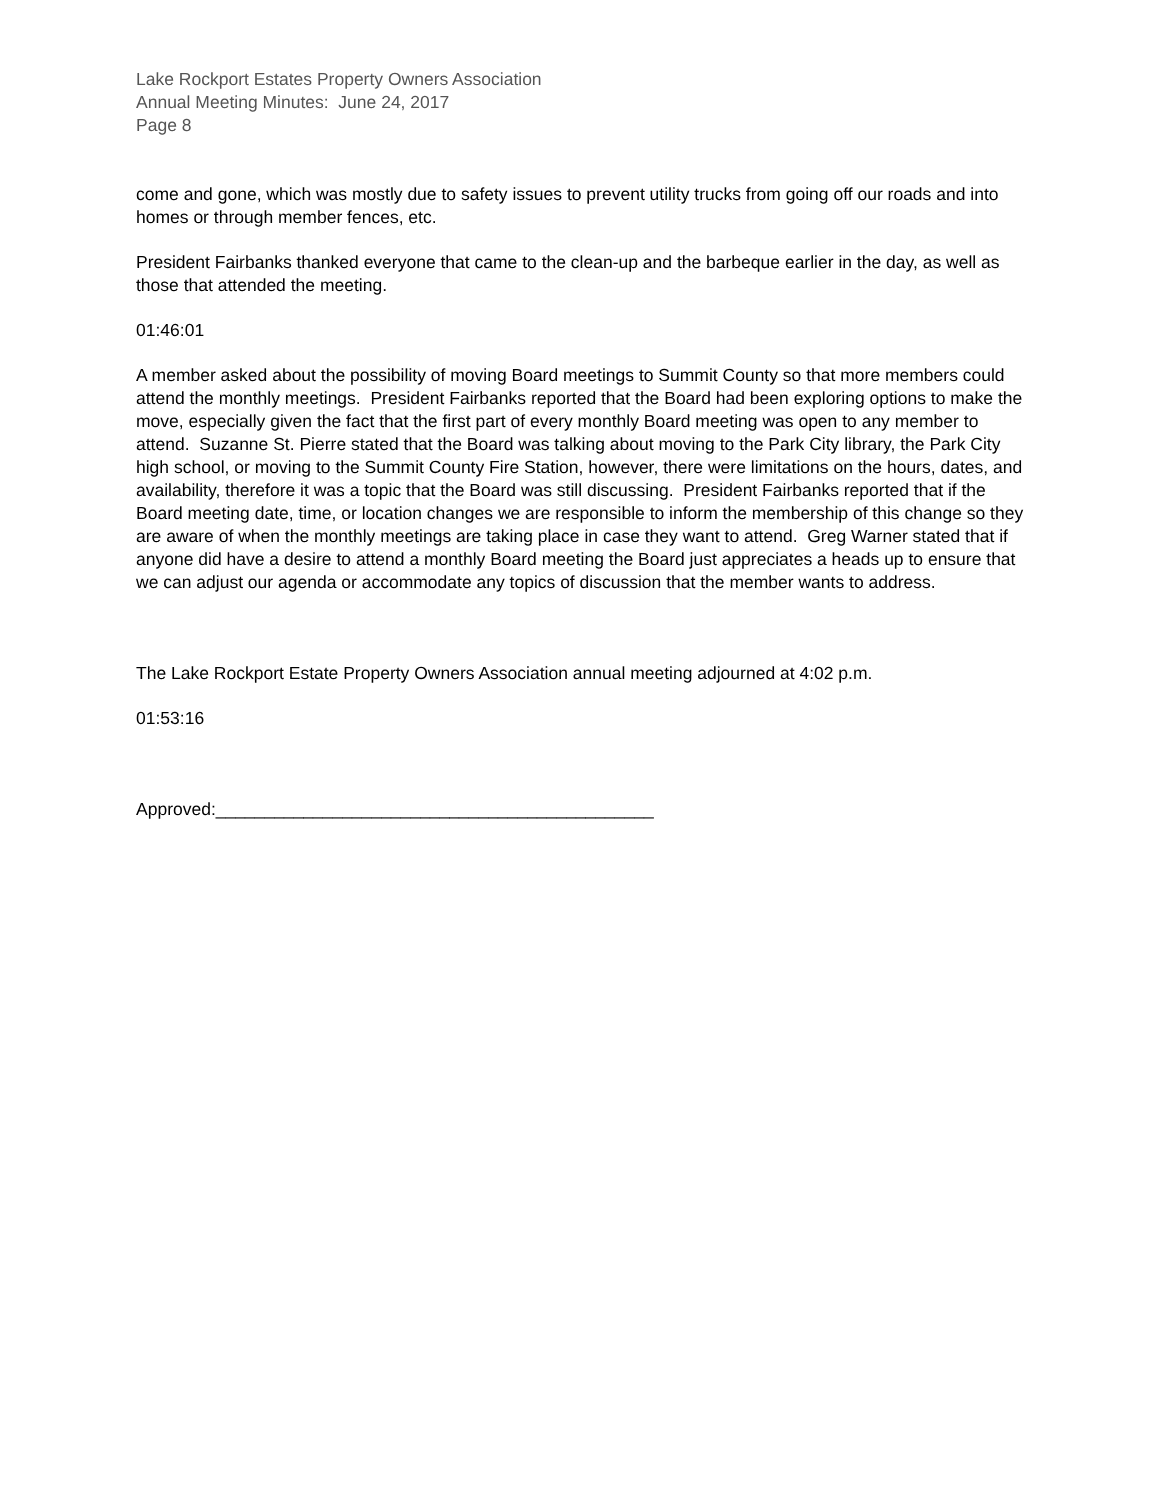Lake Rockport Estates Property Owners Association
Annual Meeting Minutes: June 24, 2017
Page 8
come and gone, which was mostly due to safety issues to prevent utility trucks from going off our roads and into homes or through member fences, etc.
President Fairbanks thanked everyone that came to the clean-up and the barbeque earlier in the day, as well as those that attended the meeting.
01:46:01
A member asked about the possibility of moving Board meetings to Summit County so that more members could attend the monthly meetings. President Fairbanks reported that the Board had been exploring options to make the move, especially given the fact that the first part of every monthly Board meeting was open to any member to attend. Suzanne St. Pierre stated that the Board was talking about moving to the Park City library, the Park City high school, or moving to the Summit County Fire Station, however, there were limitations on the hours, dates, and availability, therefore it was a topic that the Board was still discussing. President Fairbanks reported that if the Board meeting date, time, or location changes we are responsible to inform the membership of this change so they are aware of when the monthly meetings are taking place in case they want to attend. Greg Warner stated that if anyone did have a desire to attend a monthly Board meeting the Board just appreciates a heads up to ensure that we can adjust our agenda or accommodate any topics of discussion that the member wants to address.
The Lake Rockport Estate Property Owners Association annual meeting adjourned at 4:02 p.m.
01:53:16
Approved:_____________________________________________